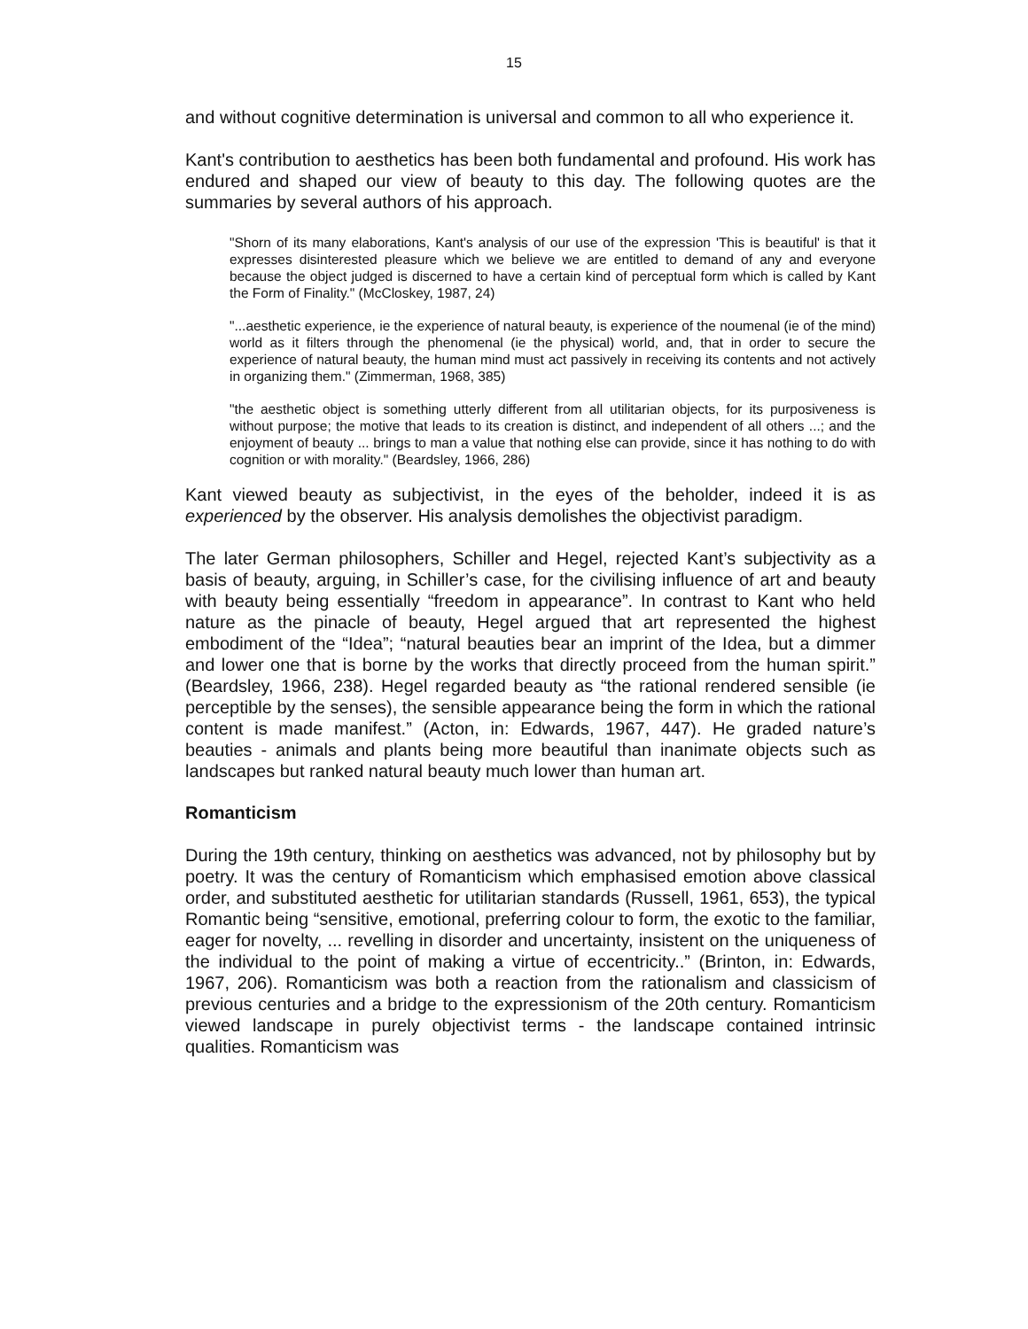15
and without cognitive determination is universal and common to all who experience it.
Kant's contribution to aesthetics has been both fundamental and profound. His work has endured and shaped our view of beauty to this day. The following quotes are the summaries by several authors of his approach.
"Shorn of its many elaborations, Kant's analysis of our use of the expression 'This is beautiful' is that it expresses disinterested pleasure which we believe we are entitled to demand of any and everyone because the object judged is discerned to have a certain kind of perceptual form which is called by Kant the Form of Finality." (McCloskey, 1987, 24)
"...aesthetic experience, ie the experience of natural beauty, is experience of the noumenal (ie of the mind) world as it filters through the phenomenal (ie the physical) world, and, that in order to secure the experience of natural beauty, the human mind must act passively in receiving its contents and not actively in organizing them." (Zimmerman, 1968, 385)
"the aesthetic object is something utterly different from all utilitarian objects, for its purposiveness is without purpose; the motive that leads to its creation is distinct, and independent of all others ...; and the enjoyment of beauty ... brings to man a value that nothing else can provide, since it has nothing to do with cognition or with morality." (Beardsley, 1966, 286)
Kant viewed beauty as subjectivist, in the eyes of the beholder, indeed it is as experienced by the observer. His analysis demolishes the objectivist paradigm.
The later German philosophers, Schiller and Hegel, rejected Kant’s subjectivity as a basis of beauty, arguing, in Schiller’s case, for the civilising influence of art and beauty with beauty being essentially “freedom in appearance”. In contrast to Kant who held nature as the pinacle of beauty, Hegel argued that art represented the highest embodiment of the “Idea”; “natural beauties bear an imprint of the Idea, but a dimmer and lower one that is borne by the works that directly proceed from the human spirit.” (Beardsley, 1966, 238). Hegel regarded beauty as “the rational rendered sensible (ie perceptible by the senses), the sensible appearance being the form in which the rational content is made manifest.” (Acton, in: Edwards, 1967, 447). He graded nature’s beauties - animals and plants being more beautiful than inanimate objects such as landscapes but ranked natural beauty much lower than human art.
Romanticism
During the 19th century, thinking on aesthetics was advanced, not by philosophy but by poetry. It was the century of Romanticism which emphasised emotion above classical order, and substituted aesthetic for utilitarian standards (Russell, 1961, 653), the typical Romantic being “sensitive, emotional, preferring colour to form, the exotic to the familiar, eager for novelty, ... revelling in disorder and uncertainty, insistent on the uniqueness of the individual to the point of making a virtue of eccentricity..” (Brinton, in: Edwards, 1967, 206). Romanticism was both a reaction from the rationalism and classicism of previous centuries and a bridge to the expressionism of the 20th century. Romanticism viewed landscape in purely objectivist terms - the landscape contained intrinsic qualities. Romanticism was